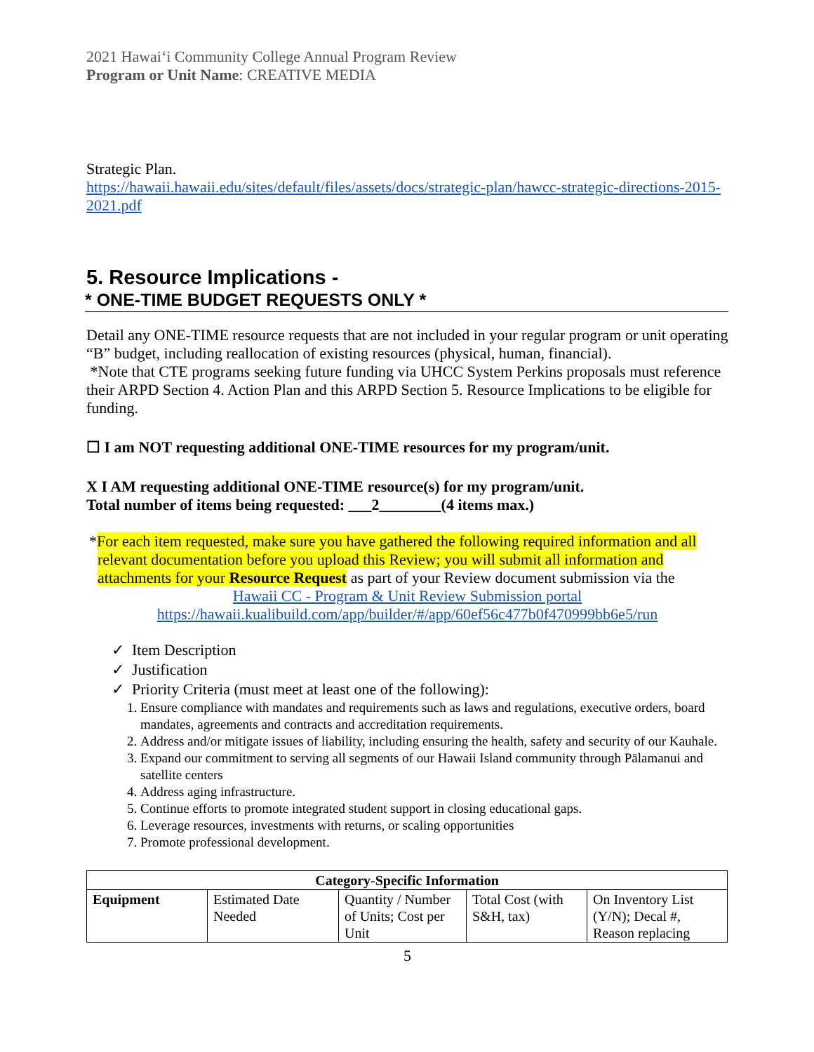2021 Hawaiʻi Community College Annual Program Review
Program or Unit Name: CREATIVE MEDIA
Strategic Plan.
https://hawaii.hawaii.edu/sites/default/files/assets/docs/strategic-plan/hawcc-strategic-directions-2015-2021.pdf
5. Resource Implications -
* ONE-TIME BUDGET REQUESTS ONLY *
Detail any ONE-TIME resource requests that are not included in your regular program or unit operating “B” budget, including reallocation of existing resources (physical, human, financial).
*Note that CTE programs seeking future funding via UHCC System Perkins proposals must reference their ARPD Section 4. Action Plan and this ARPD Section 5. Resource Implications to be eligible for funding.
☐ I am NOT requesting additional ONE-TIME resources for my program/unit.
X I AM requesting additional ONE-TIME resource(s) for my program/unit.
Total number of items being requested: ___2________(4 items max.)
*For each item requested, make sure you have gathered the following required information and all relevant documentation before you upload this Review; you will submit all information and attachments for your Resource Request as part of your Review document submission via the
Hawaii CC - Program & Unit Review Submission portal
https://hawaii.kualibuild.com/app/builder/#/app/60ef56c477b0f470999bb6e5/run
✓ Item Description
✓ Justification
✓ Priority Criteria (must meet at least one of the following):
1. Ensure compliance with mandates and requirements such as laws and regulations, executive orders, board mandates, agreements and contracts and accreditation requirements.
2. Address and/or mitigate issues of liability, including ensuring the health, safety and security of our Kauhale.
3. Expand our commitment to serving all segments of our Hawaii Island community through Pālamanui and satellite centers
4. Address aging infrastructure.
5. Continue efforts to promote integrated student support in closing educational gaps.
6. Leverage resources, investments with returns, or scaling opportunities
7. Promote professional development.
| Category-Specific Information | | | | |
| --- | --- | --- | --- | --- |
| Equipment | Estimated Date Needed | Quantity / Number of Units; Cost per Unit | Total Cost (with S&H, tax) | On Inventory List (Y/N); Decal #, Reason replacing |
5